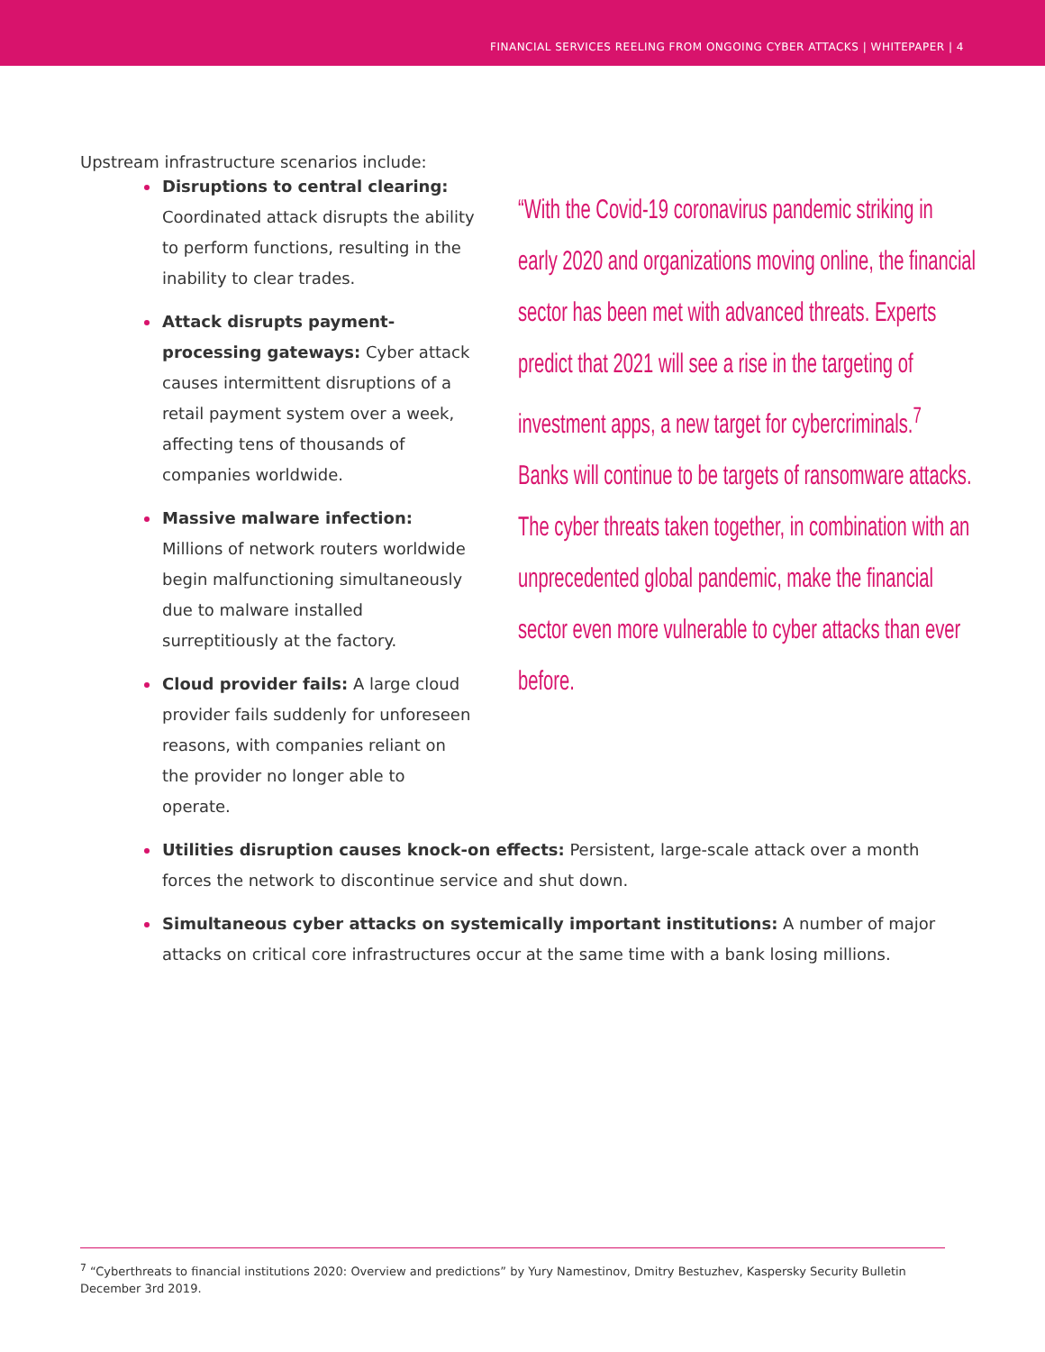FINANCIAL SERVICES REELING FROM ONGOING CYBER ATTACKS | WHITEPAPER | 4
Upstream infrastructure scenarios include:
“With the Covid-19 coronavirus pandemic striking in early 2020 and organizations moving online, the financial sector has been met with advanced threats. Experts predict that 2021 will see a rise in the targeting of investment apps, a new target for cybercriminals.<sup>7</sup> Banks will continue to be targets of ransomware attacks. The cyber threats taken together, in combination with an unprecedented global pandemic, make the financial sector even more vulnerable to cyber attacks than ever before.
Disruptions to central clearing: Coordinated attack disrupts the ability to perform functions, resulting in the inability to clear trades.
Attack disrupts payment-processing gateways: Cyber attack causes intermittent disruptions of a retail payment system over a week, affecting tens of thousands of companies worldwide.
Massive malware infection: Millions of network routers worldwide begin malfunctioning simultaneously due to malware installed surreptitiously at the factory.
Cloud provider fails: A large cloud provider fails suddenly for unforeseen reasons, with companies reliant on the provider no longer able to operate.
Utilities disruption causes knock-on effects: Persistent, large-scale attack over a month forces the network to discontinue service and shut down.
Simultaneous cyber attacks on systemically important institutions: A number of major attacks on critical core infrastructures occur at the same time with a bank losing millions.
<sup>7</sup> “Cyberthreats to financial institutions 2020: Overview and predictions” by Yury Namestinov, Dmitry Bestuzhev, Kaspersky Security Bulletin December 3rd 2019.